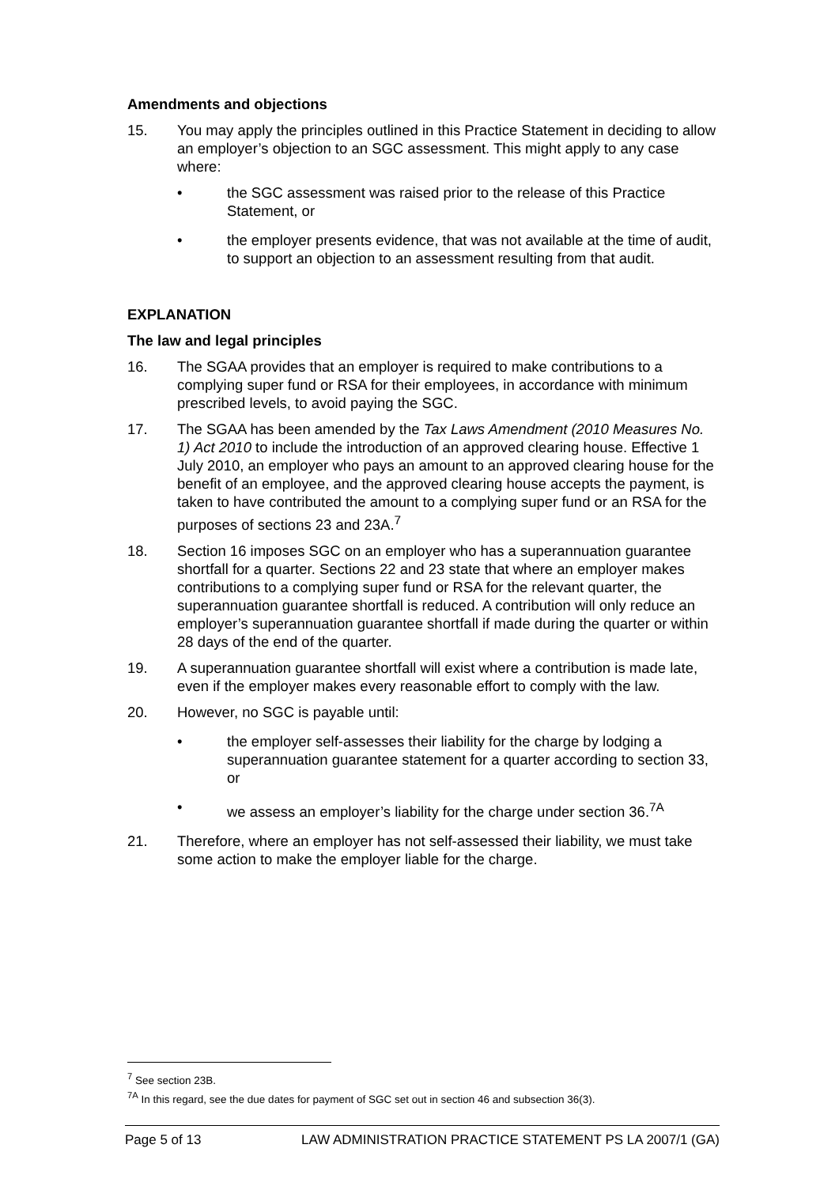Amendments and objections
15. You may apply the principles outlined in this Practice Statement in deciding to allow an employer’s objection to an SGC assessment. This might apply to any case where:
• the SGC assessment was raised prior to the release of this Practice Statement, or
• the employer presents evidence, that was not available at the time of audit, to support an objection to an assessment resulting from that audit.
EXPLANATION
The law and legal principles
16. The SGAA provides that an employer is required to make contributions to a complying super fund or RSA for their employees, in accordance with minimum prescribed levels, to avoid paying the SGC.
17. The SGAA has been amended by the Tax Laws Amendment (2010 Measures No. 1) Act 2010 to include the introduction of an approved clearing house. Effective 1 July 2010, an employer who pays an amount to an approved clearing house for the benefit of an employee, and the approved clearing house accepts the payment, is taken to have contributed the amount to a complying super fund or an RSA for the purposes of sections 23 and 23A.<sup>7</sup>
18. Section 16 imposes SGC on an employer who has a superannuation guarantee shortfall for a quarter. Sections 22 and 23 state that where an employer makes contributions to a complying super fund or RSA for the relevant quarter, the superannuation guarantee shortfall is reduced. A contribution will only reduce an employer’s superannuation guarantee shortfall if made during the quarter or within 28 days of the end of the quarter.
19. A superannuation guarantee shortfall will exist where a contribution is made late, even if the employer makes every reasonable effort to comply with the law.
20. However, no SGC is payable until:
• the employer self-assesses their liability for the charge by lodging a superannuation guarantee statement for a quarter according to section 33, or
• we assess an employer’s liability for the charge under section 36.<sup>7A</sup>
21. Therefore, where an employer has not self-assessed their liability, we must take some action to make the employer liable for the charge.
<sup>7</sup> See section 23B.
<sup>7A</sup> In this regard, see the due dates for payment of SGC set out in section 46 and subsection 36(3).
Page 5 of 13 LAW ADMINISTRATION PRACTICE STATEMENT PS LA 2007/1 (GA)